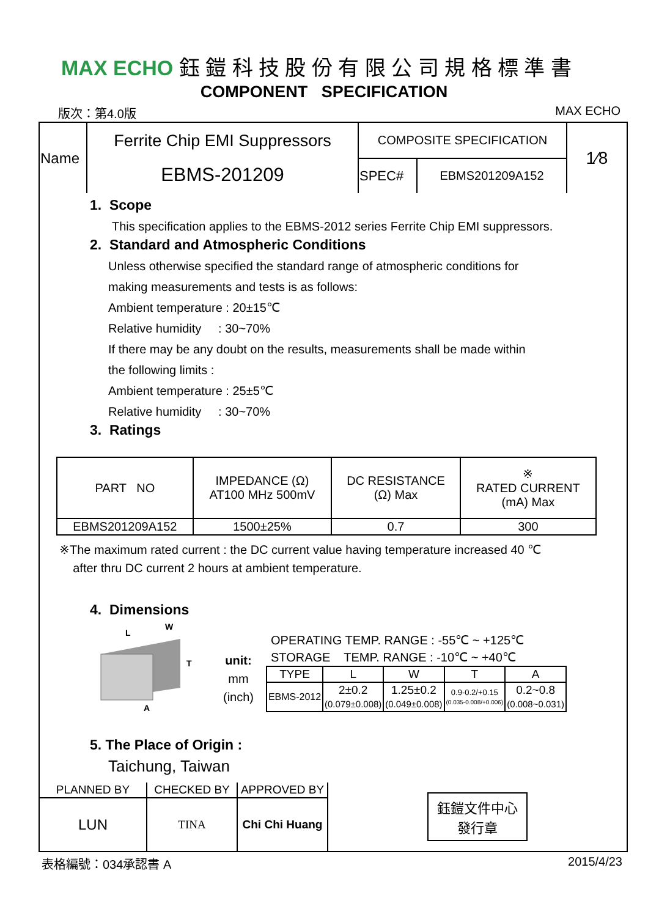MAX ECHO 鈺 鎧 科 技 股 份 有 限 公 司 規 格 標 準 書
COMPONENT SPECIFICATION
版次：第4.0版 MAX ECHO
| Name | Ferrite Chip EMI Suppressors EBMS-201209 | COMPOSITE SPECIFICATION | | 1⁄8 |
| | | SPEC# | EBMS201209A152 | |
1. Scope
This specification applies to the EBMS-2012 series Ferrite Chip EMI suppressors.
2. Standard and Atmospheric Conditions
Unless otherwise specified the standard range of atmospheric conditions for
making measurements and tests is as follows:
Ambient temperature : 20±15℃
Relative humidity : 30~70%
If there may be any doubt on the results, measurements shall be made within
the following limits :
Ambient temperature : 25±5℃
Relative humidity : 30~70%
3. Ratings
| PART NO | IMPEDANCE (Ω) AT100 MHz 500mV | DC RESISTANCE (Ω) Max | ※ RATED CURRENT (mA) Max |
| --- | --- | --- | --- |
| EBMS201209A152 | 1500±25% | 0.7 | 300 |
※The maximum rated current : the DC current value having temperature increased 40 ℃
after thru DC current 2 hours at ambient temperature.
4. Dimensions
L
W
T
A
unit:
mm
(inch)
OPERATING TEMP. RANGE : -55℃ ~ +125℃
STORAGE TEMP. RANGE : -10℃ ~ +40℃
| TYPE | L | W | T | A |
| --- | --- | --- | --- | --- |
| EBMS-2012 | 2±0.2 (0.079±0.008) | 1.25±0.2 (0.049±0.008) | 0.9-0.2/+0.15 (0.035-0.008/+0.006) | 0.2~0.8 (0.008~0.031) |
5. The Place of Origin :
Taichung, Taiwan
| PLANNED BY | CHECKED BY | APPROVED BY | 鈺鎧文件中心 發行章 |
| LUN | TINA | Chi Chi Huang | |
表格編號：034承認書 A 2015/4/23